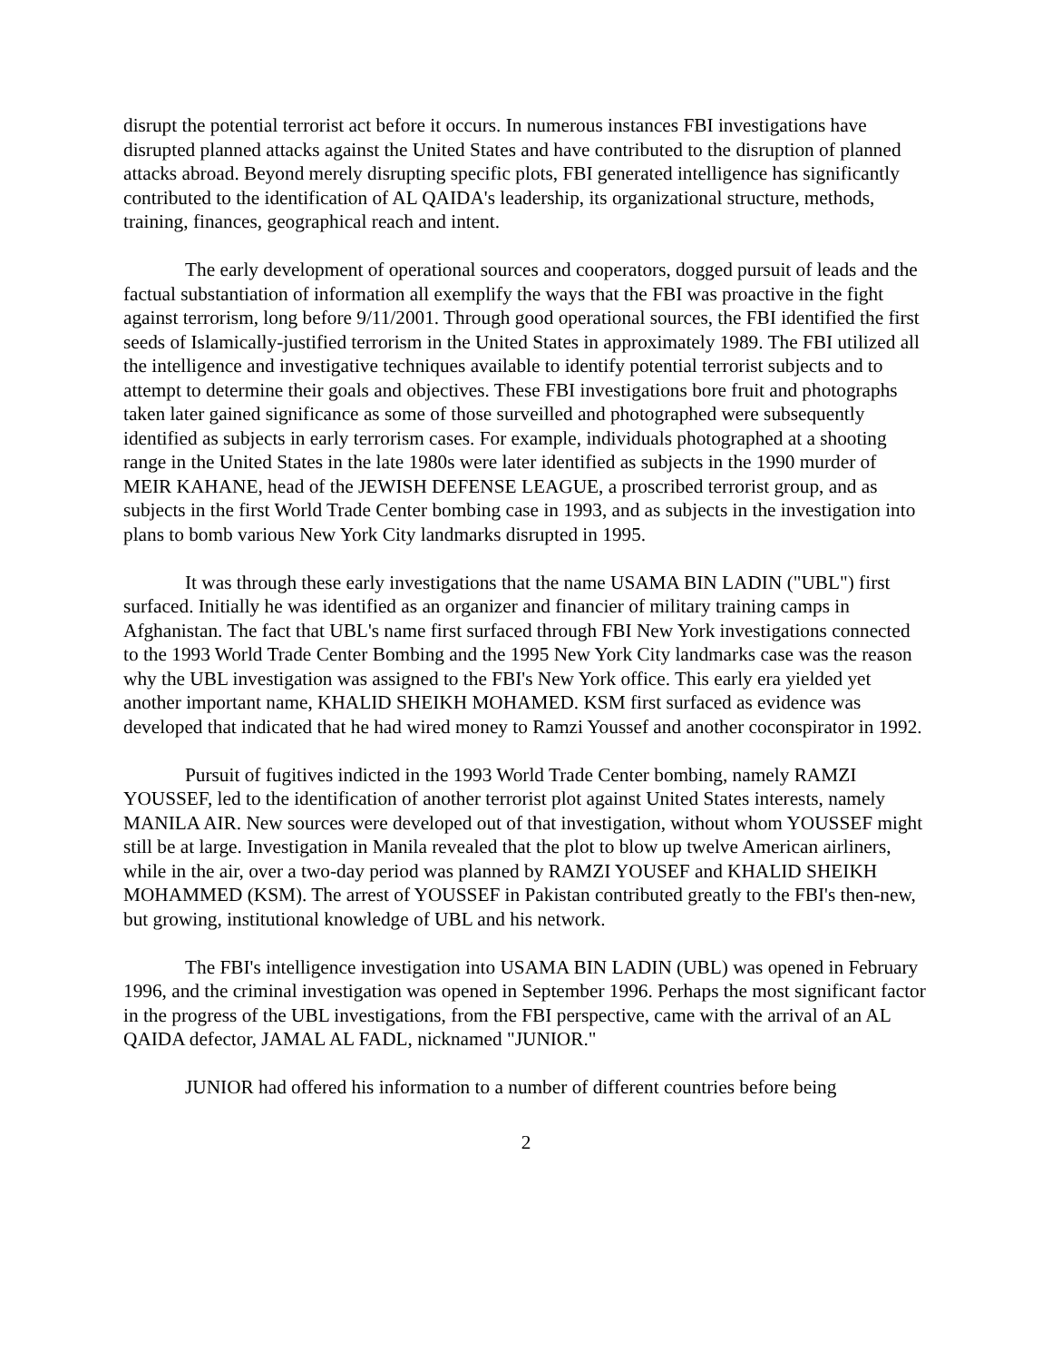disrupt the potential terrorist act before it occurs. In numerous instances FBI investigations have disrupted planned attacks against the United States and have contributed to the disruption of planned attacks abroad. Beyond merely disrupting specific plots, FBI generated intelligence has significantly contributed to the identification of AL QAIDA's leadership, its organizational structure, methods, training, finances, geographical reach and intent.
The early development of operational sources and cooperators, dogged pursuit of leads and the factual substantiation of information all exemplify the ways that the FBI was proactive in the fight against terrorism, long before 9/11/2001. Through good operational sources, the FBI identified the first seeds of Islamically-justified terrorism in the United States in approximately 1989. The FBI utilized all the intelligence and investigative techniques available to identify potential terrorist subjects and to attempt to determine their goals and objectives. These FBI investigations bore fruit and photographs taken later gained significance as some of those surveilled and photographed were subsequently identified as subjects in early terrorism cases. For example, individuals photographed at a shooting range in the United States in the late 1980s were later identified as subjects in the 1990 murder of MEIR KAHANE, head of the JEWISH DEFENSE LEAGUE, a proscribed terrorist group, and as subjects in the first World Trade Center bombing case in 1993, and as subjects in the investigation into plans to bomb various New York City landmarks disrupted in 1995.
It was through these early investigations that the name USAMA BIN LADIN ("UBL") first surfaced. Initially he was identified as an organizer and financier of military training camps in Afghanistan. The fact that UBL's name first surfaced through FBI New York investigations connected to the 1993 World Trade Center Bombing and the 1995 New York City landmarks case was the reason why the UBL investigation was assigned to the FBI's New York office. This early era yielded yet another important name, KHALID SHEIKH MOHAMED. KSM first surfaced as evidence was developed that indicated that he had wired money to Ramzi Youssef and another coconspirator in 1992.
Pursuit of fugitives indicted in the 1993 World Trade Center bombing, namely RAMZI YOUSSEF, led to the identification of another terrorist plot against United States interests, namely MANILA AIR. New sources were developed out of that investigation, without whom YOUSSEF might still be at large. Investigation in Manila revealed that the plot to blow up twelve American airliners, while in the air, over a two-day period was planned by RAMZI YOUSEF and KHALID SHEIKH MOHAMMED (KSM). The arrest of YOUSSEF in Pakistan contributed greatly to the FBI's then-new, but growing, institutional knowledge of UBL and his network.
The FBI's intelligence investigation into USAMA BIN LADIN (UBL) was opened in February 1996, and the criminal investigation was opened in September 1996. Perhaps the most significant factor in the progress of the UBL investigations, from the FBI perspective, came with the arrival of an AL QAIDA defector, JAMAL AL FADL, nicknamed "JUNIOR."
JUNIOR had offered his information to a number of different countries before being
2